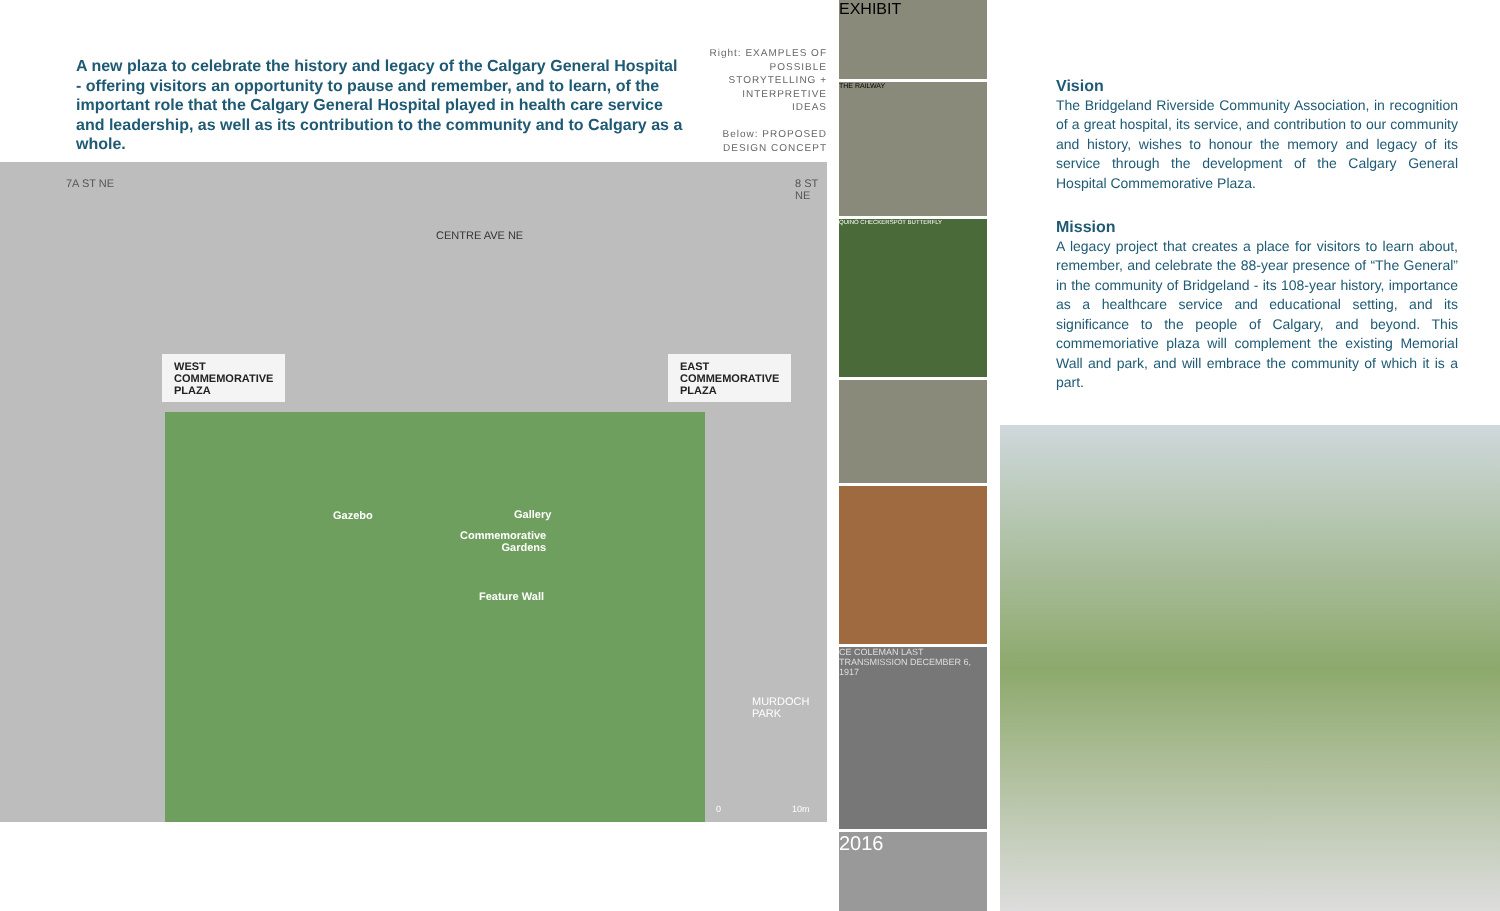A new plaza to celebrate the history and legacy of the Calgary General Hospital - offering visitors an opportunity to pause and remember, and to learn, of the important role that the Calgary General Hospital played in health care service and leadership, as well as its contribution to the community and to Calgary as a whole.
Right: EXAMPLES OF POSSIBLE STORYTELLING + INTERPRETIVE IDEAS
Below: PROPOSED DESIGN CONCEPT
7A ST NE
CENTRE AVE NE
8 ST NE
WEST
COMMEMORATIVE
PLAZA
EAST
COMMEMORATIVE
PLAZA
Gazebo Gallery
Commemorative
Gardens
Feature Wall
MURDOCH
PARK
0 10m
EXHIBIT
THE RAILWAY
QUINO CHECKERSPOT BUTTERFLY
CE COLEMAN LAST TRANSMISSION DECEMBER 6, 1917
2016
Vision
The Bridgeland Riverside Community Association, in recognition of a great hospital, its service, and contribution to our community and history, wishes to honour the memory and legacy of its service through the development of the Calgary General Hospital Commemorative Plaza.
Mission
A legacy project that creates a place for visitors to learn about, remember, and celebrate the 88-year presence of “The General” in the community of Bridgeland - its 108-year history, importance as a healthcare service and educational setting, and its significance to the people of Calgary, and beyond. This commemoriative plaza will complement the existing Memorial Wall and park, and will embrace the community of which it is a part.